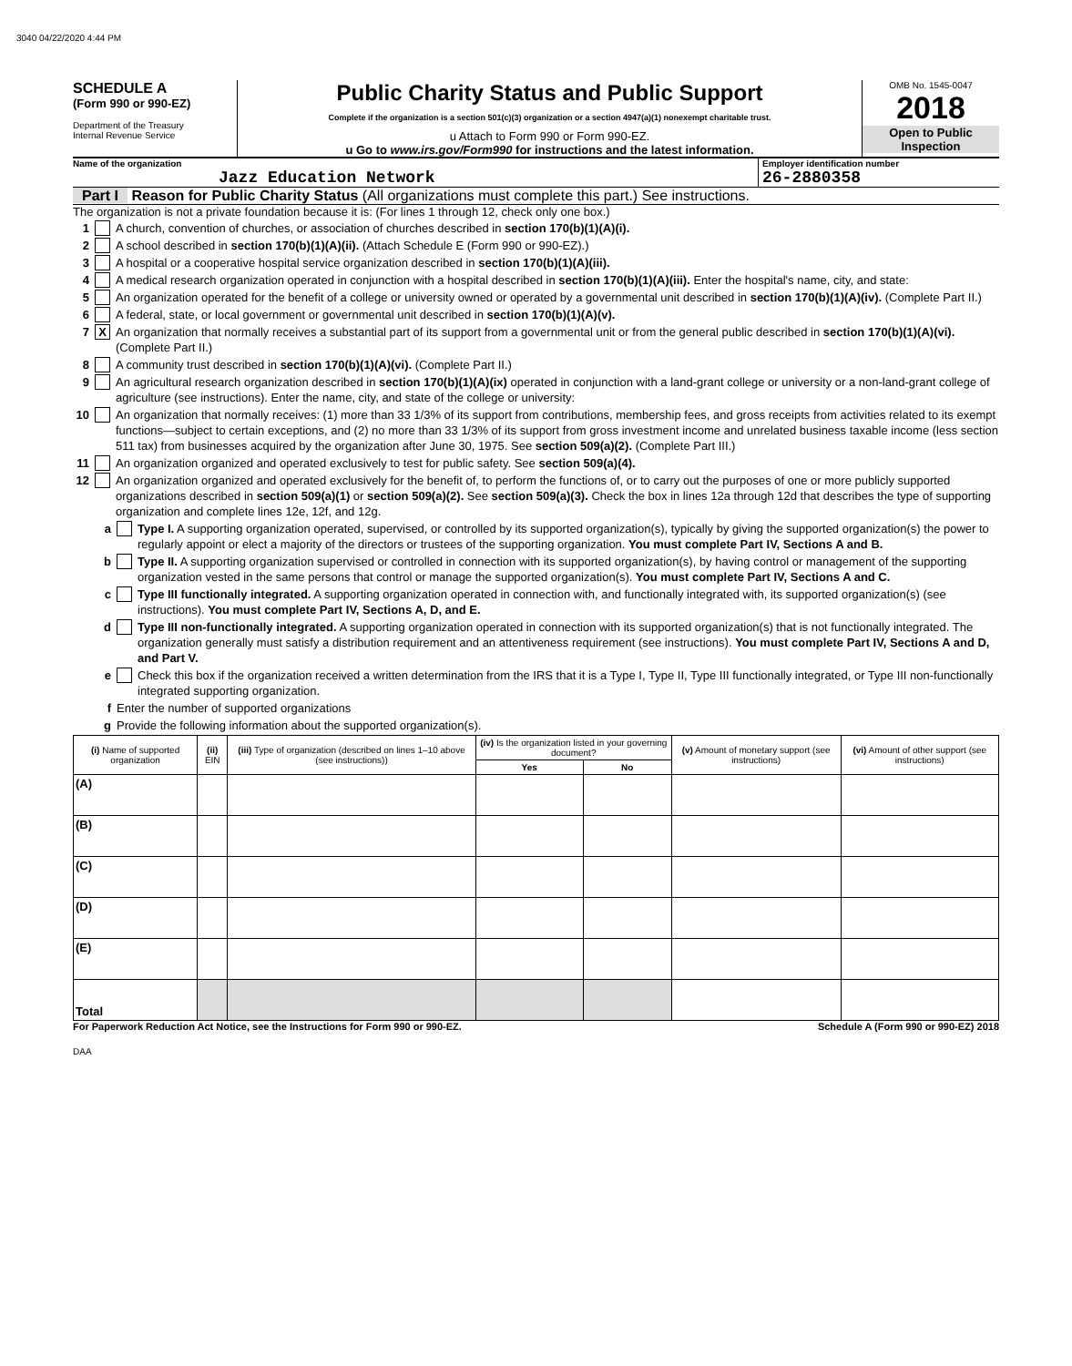3040 04/22/2020 4:44 PM
SCHEDULE A
(Form 990 or 990-EZ)
Department of the Treasury
Internal Revenue Service
Public Charity Status and Public Support
Complete if the organization is a section 501(c)(3) organization or a section 4947(a)(1) nonexempt charitable trust.
u Attach to Form 990 or Form 990-EZ.
u Go to www.irs.gov/Form990 for instructions and the latest information.
OMB No. 1545-0047
2018
Open to Public
Inspection
Name of the organization
Jazz Education Network
Employer identification number
26-2880358
Part I Reason for Public Charity Status (All organizations must complete this part.) See instructions.
The organization is not a private foundation because it is: (For lines 1 through 12, check only one box.)
1 A church, convention of churches, or association of churches described in section 170(b)(1)(A)(i).
2 A school described in section 170(b)(1)(A)(ii). (Attach Schedule E (Form 990 or 990-EZ).)
3 A hospital or a cooperative hospital service organization described in section 170(b)(1)(A)(iii).
4 A medical research organization operated in conjunction with a hospital described in section 170(b)(1)(A)(iii). Enter the hospital's name, city, and state:
5 An organization operated for the benefit of a college or university owned or operated by a governmental unit described in section 170(b)(1)(A)(iv). (Complete Part II.)
6 A federal, state, or local government or governmental unit described in section 170(b)(1)(A)(v).
7 X An organization that normally receives a substantial part of its support from a governmental unit or from the general public described in section 170(b)(1)(A)(vi). (Complete Part II.)
8 A community trust described in section 170(b)(1)(A)(vi). (Complete Part II.)
9 An agricultural research organization described in section 170(b)(1)(A)(ix) operated in conjunction with a land-grant college or university or a non-land-grant college of agriculture (see instructions). Enter the name, city, and state of the college or university:
10 An organization that normally receives: (1) more than 33 1/3% of its support from contributions, membership fees, and gross receipts from activities related to its exempt functions—subject to certain exceptions, and (2) no more than 33 1/3% of its support from gross investment income and unrelated business taxable income (less section 511 tax) from businesses acquired by the organization after June 30, 1975. See section 509(a)(2). (Complete Part III.)
11 An organization organized and operated exclusively to test for public safety. See section 509(a)(4).
12 An organization organized and operated exclusively for the benefit of, to perform the functions of, or to carry out the purposes of one or more publicly supported organizations described in section 509(a)(1) or section 509(a)(2). See section 509(a)(3). Check the box in lines 12a through 12d that describes the type of supporting organization and complete lines 12e, 12f, and 12g.
a Type I. A supporting organization operated, supervised, or controlled by its supported organization(s), typically by giving the supported organization(s) the power to regularly appoint or elect a majority of the directors or trustees of the supporting organization. You must complete Part IV, Sections A and B.
b Type II. A supporting organization supervised or controlled in connection with its supported organization(s), by having control or management of the supporting organization vested in the same persons that control or manage the supported organization(s). You must complete Part IV, Sections A and C.
c Type III functionally integrated. A supporting organization operated in connection with, and functionally integrated with, its supported organization(s) (see instructions). You must complete Part IV, Sections A, D, and E.
d Type III non-functionally integrated. A supporting organization operated in connection with its supported organization(s) that is not functionally integrated. The organization generally must satisfy a distribution requirement and an attentiveness requirement (see instructions). You must complete Part IV, Sections A and D, and Part V.
e Check this box if the organization received a written determination from the IRS that it is a Type I, Type II, Type III functionally integrated, or Type III non-functionally integrated supporting organization.
f Enter the number of supported organizations
g Provide the following information about the supported organization(s).
| (i) Name of supported organization | (ii) EIN | (iii) Type of organization (described on lines 1–10 above (see instructions)) | (iv) Is the organization listed in your governing document? | | (v) Amount of monetary support (see instructions) | (vi) Amount of other support (see instructions) |
| --- | --- | --- | --- | --- | --- | --- |
| | | | Yes | No | | |
| (A) | | | | | | |
| (B) | | | | | | |
| (C) | | | | | | |
| (D) | | | | | | |
| (E) | | | | | | |
| Total | | | | | | |
For Paperwork Reduction Act Notice, see the Instructions for Form 990 or 990-EZ. Schedule A (Form 990 or 990-EZ) 2018
DAA